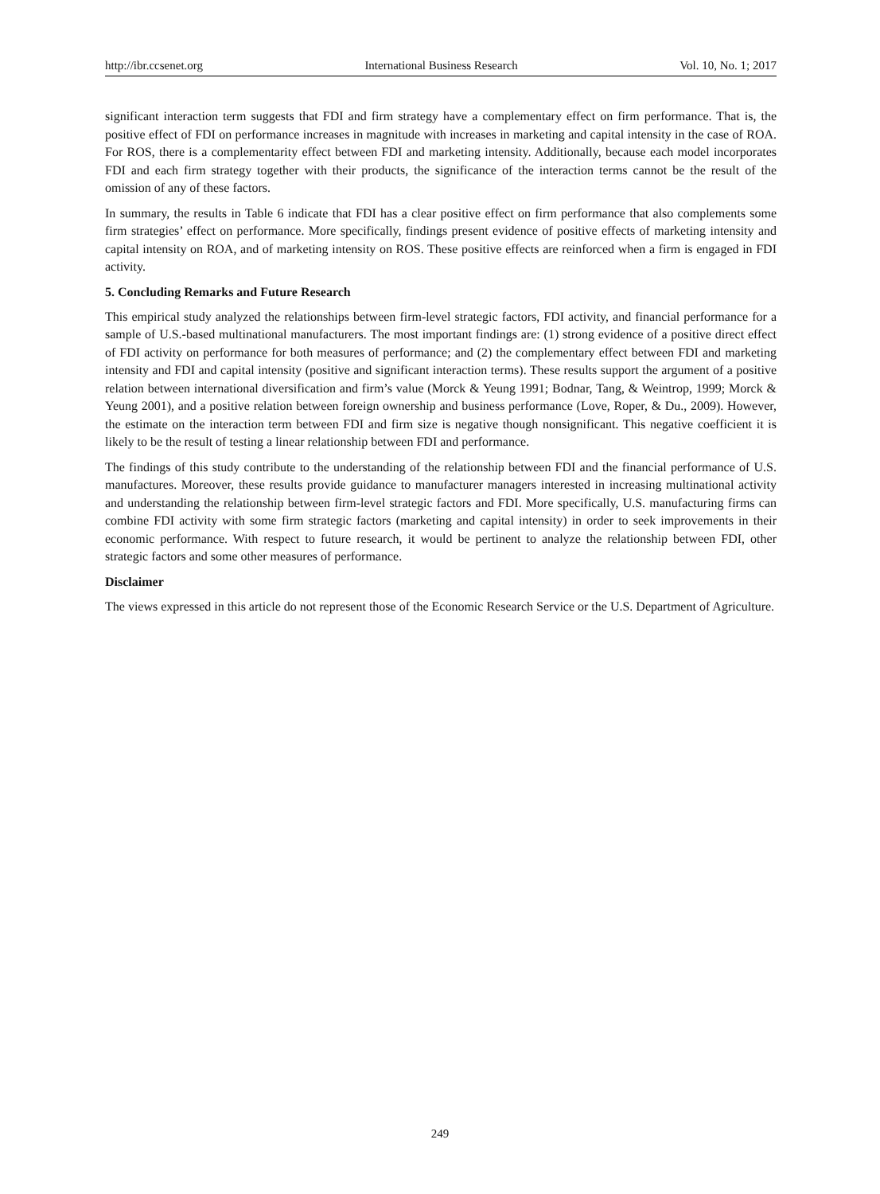http://ibr.ccsenet.org International Business Research Vol. 10, No. 1; 2017
significant interaction term suggests that FDI and firm strategy have a complementary effect on firm performance. That is, the positive effect of FDI on performance increases in magnitude with increases in marketing and capital intensity in the case of ROA. For ROS, there is a complementarity effect between FDI and marketing intensity. Additionally, because each model incorporates FDI and each firm strategy together with their products, the significance of the interaction terms cannot be the result of the omission of any of these factors.
In summary, the results in Table 6 indicate that FDI has a clear positive effect on firm performance that also complements some firm strategies’ effect on performance. More specifically, findings present evidence of positive effects of marketing intensity and capital intensity on ROA, and of marketing intensity on ROS. These positive effects are reinforced when a firm is engaged in FDI activity.
5. Concluding Remarks and Future Research
This empirical study analyzed the relationships between firm-level strategic factors, FDI activity, and financial performance for a sample of U.S.-based multinational manufacturers. The most important findings are: (1) strong evidence of a positive direct effect of FDI activity on performance for both measures of performance; and (2) the complementary effect between FDI and marketing intensity and FDI and capital intensity (positive and significant interaction terms). These results support the argument of a positive relation between international diversification and firm’s value (Morck & Yeung 1991; Bodnar, Tang, & Weintrop, 1999; Morck & Yeung 2001), and a positive relation between foreign ownership and business performance (Love, Roper, & Du., 2009). However, the estimate on the interaction term between FDI and firm size is negative though nonsignificant. This negative coefficient it is likely to be the result of testing a linear relationship between FDI and performance.
The findings of this study contribute to the understanding of the relationship between FDI and the financial performance of U.S. manufactures. Moreover, these results provide guidance to manufacturer managers interested in increasing multinational activity and understanding the relationship between firm-level strategic factors and FDI. More specifically, U.S. manufacturing firms can combine FDI activity with some firm strategic factors (marketing and capital intensity) in order to seek improvements in their economic performance. With respect to future research, it would be pertinent to analyze the relationship between FDI, other strategic factors and some other measures of performance.
Disclaimer
The views expressed in this article do not represent those of the Economic Research Service or the U.S. Department of Agriculture.
249